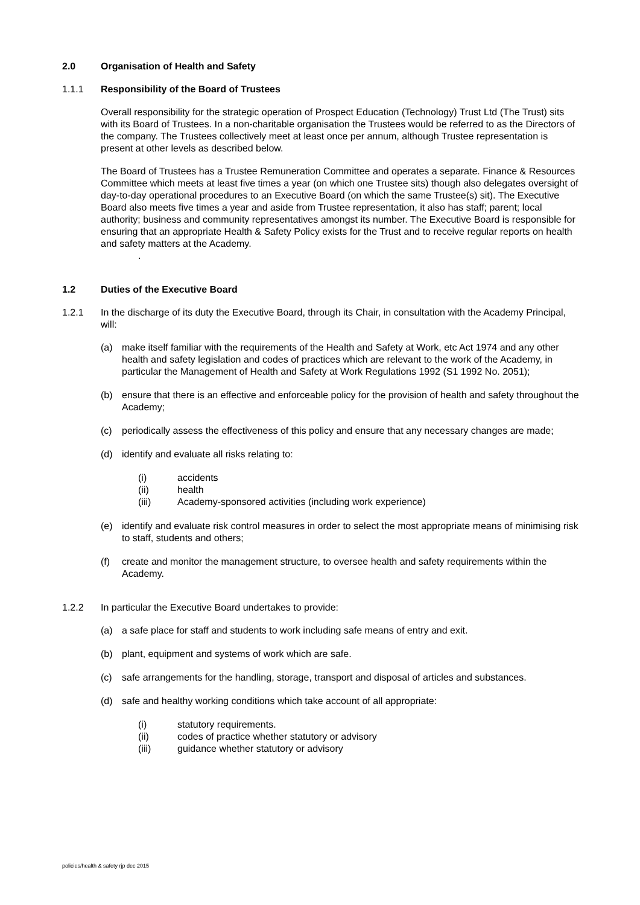2.0 Organisation of Health and Safety
1.1.1 Responsibility of the Board of Trustees
Overall responsibility for the strategic operation of Prospect Education (Technology) Trust Ltd (The Trust) sits with its Board of Trustees. In a non-charitable organisation the Trustees would be referred to as the Directors of the company. The Trustees collectively meet at least once per annum, although Trustee representation is present at other levels as described below.
The Board of Trustees has a Trustee Remuneration Committee and operates a separate. Finance & Resources Committee which meets at least five times a year (on which one Trustee sits) though also delegates oversight of day-to-day operational procedures to an Executive Board (on which the same Trustee(s) sit). The Executive Board also meets five times a year and aside from Trustee representation, it also has staff; parent; local authority; business and community representatives amongst its number. The Executive Board is responsible for ensuring that an appropriate Health & Safety Policy exists for the Trust and to receive regular reports on health and safety matters at the Academy.
.
1.2 Duties of the Executive Board
1.2.1 In the discharge of its duty the Executive Board, through its Chair, in consultation with the Academy Principal, will:
(a) make itself familiar with the requirements of the Health and Safety at Work, etc Act 1974 and any other health and safety legislation and codes of practices which are relevant to the work of the Academy, in particular the Management of Health and Safety at Work Regulations 1992 (S1 1992 No. 2051);
(b) ensure that there is an effective and enforceable policy for the provision of health and safety throughout the Academy;
(c) periodically assess the effectiveness of this policy and ensure that any necessary changes are made;
(d) identify and evaluate all risks relating to:
(i) accidents
(ii) health
(iii) Academy-sponsored activities (including work experience)
(e) identify and evaluate risk control measures in order to select the most appropriate means of minimising risk to staff, students and others;
(f) create and monitor the management structure, to oversee health and safety requirements within the Academy.
1.2.2 In particular the Executive Board undertakes to provide:
(a) a safe place for staff and students to work including safe means of entry and exit.
(b) plant, equipment and systems of work which are safe.
(c) safe arrangements for the handling, storage, transport and disposal of articles and substances.
(d) safe and healthy working conditions which take account of all appropriate:
(i) statutory requirements.
(ii) codes of practice whether statutory or advisory
(iii) guidance whether statutory or advisory
policies/health & safety rjp dec 2015